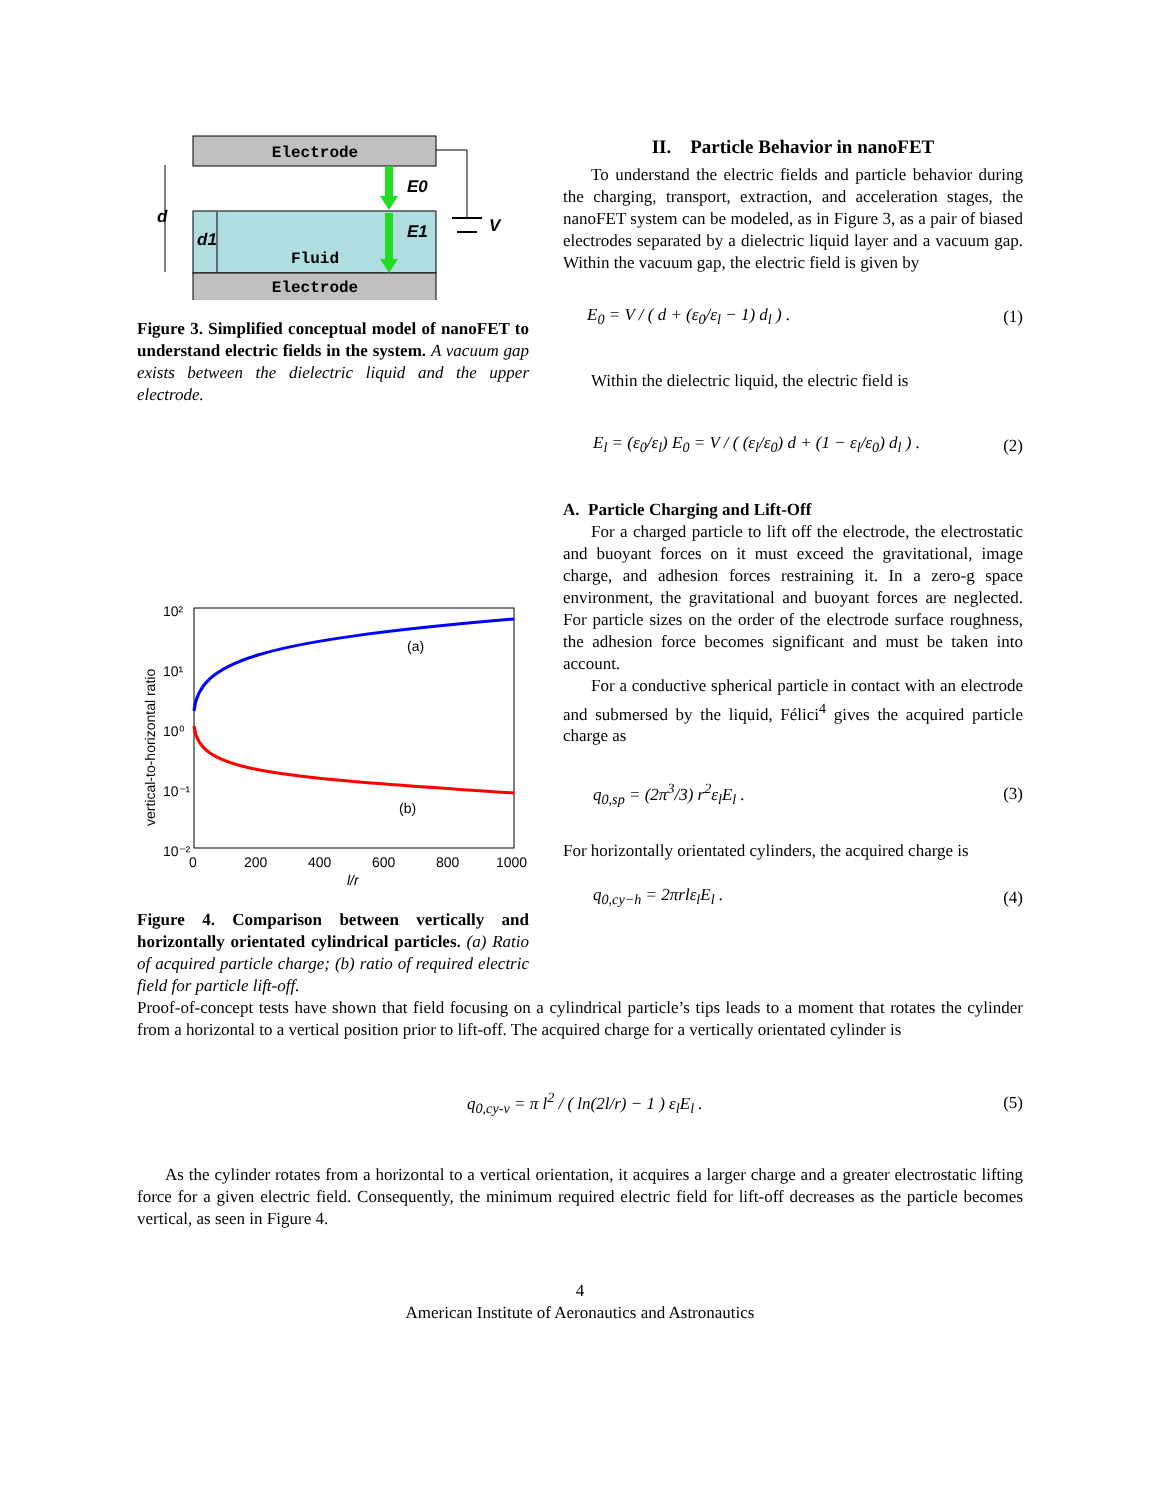Electrode
Fluid
Electrode
E0
E1
V
d
d1
Figure 3. Simplified conceptual model of nanoFET to understand electric fields in the system. A vacuum gap exists between the dielectric liquid and the upper electrode.
(a)
(b)
10²
10¹
10⁰
10⁻¹
10⁻²
0
200
400
600
800
1000
l/r
vertical-to-horizontal ratio
Figure 4. Comparison between vertically and horizontally orientated cylindrical particles. (a) Ratio of acquired particle charge; (b) ratio of required electric field for particle lift-off.
II. Particle Behavior in nanoFET
To understand the electric fields and particle behavior during the charging, transport, extraction, and acceleration stages, the nanoFET system can be modeled, as in Figure 3, as a pair of biased electrodes separated by a dielectric liquid layer and a vacuum gap. Within the vacuum gap, the electric field is given by
E<sub>0</sub> = V / ( d + (ε<sub>0</sub>/ε<sub>l</sub> − 1) d<sub>l</sub> ) . (1)
Within the dielectric liquid, the electric field is
E<sub>l</sub> = (ε<sub>0</sub>/ε<sub>l</sub>) E<sub>0</sub> = V / ( (ε<sub>l</sub>/ε<sub>0</sub>) d + (1 − ε<sub>l</sub>/ε<sub>0</sub>) d<sub>l</sub> ) . (2)
A. Particle Charging and Lift-Off
For a charged particle to lift off the electrode, the electrostatic and buoyant forces on it must exceed the gravitational, image charge, and adhesion forces restraining it. In a zero-g space environment, the gravitational and buoyant forces are neglected. For particle sizes on the order of the electrode surface roughness, the adhesion force becomes significant and must be taken into account.
For a conductive spherical particle in contact with an electrode and submersed by the liquid, Félici<sup>4</sup> gives the acquired particle charge as
q<sub>0,sp</sub> = (2π<sup>3</sup>/3) r<sup>2</sup>ε<sub>l</sub>E<sub>l</sub> . (3)
For horizontally orientated cylinders, the acquired charge is
q<sub>0,cy−h</sub> = 2πrlε<sub>l</sub>E<sub>l</sub> . (4)
Proof-of-concept tests have shown that field focusing on a cylindrical particle’s tips leads to a moment that rotates the cylinder from a horizontal to a vertical position prior to lift-off. The acquired charge for a vertically orientated cylinder is
q<sub>0,cy-v</sub> = π l<sup>2</sup> / ( ln(2l/r) − 1 ) ε<sub>l</sub>E<sub>l</sub> . (5)
As the cylinder rotates from a horizontal to a vertical orientation, it acquires a larger charge and a greater electrostatic lifting force for a given electric field. Consequently, the minimum required electric field for lift-off decreases as the particle becomes vertical, as seen in Figure 4.
4
American Institute of Aeronautics and Astronautics